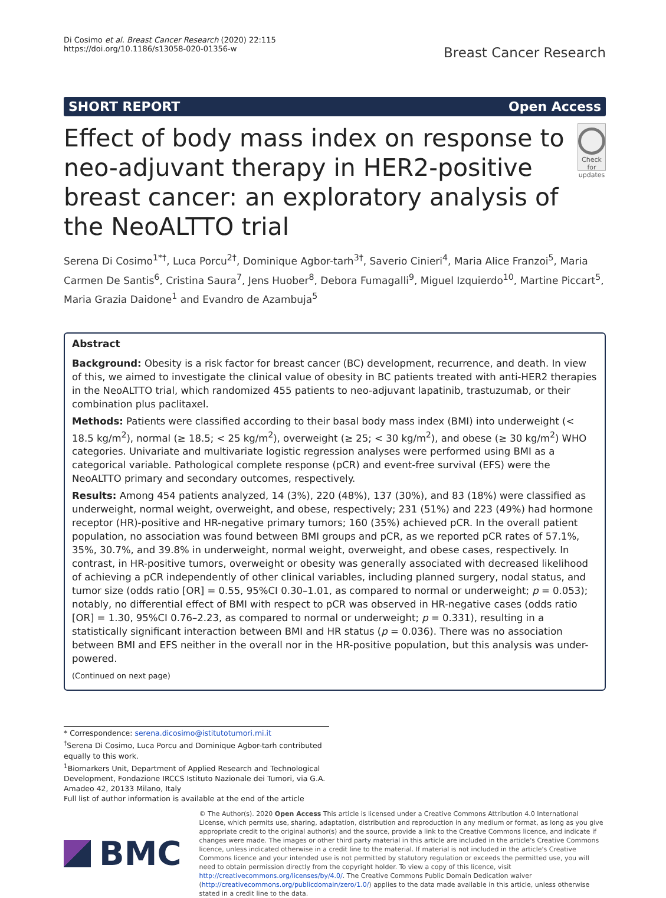Di Cosimo et al. Breast Cancer Research (2020) 22:115
https://doi.org/10.1186/s13058-020-01356-w
Breast Cancer Research
SHORT REPORT Open Access
Effect of body mass index on response to neo-adjuvant therapy in HER2-positive breast cancer: an exploratory analysis of the NeoALTTO trial
Check for updates
Serena Di Cosimo<sup>1*†</sup>, Luca Porcu<sup>2†</sup>, Dominique Agbor-tarh<sup>3†</sup>, Saverio Cinieri<sup>4</sup>, Maria Alice Franzoi<sup>5</sup>, Maria Carmen De Santis<sup>6</sup>, Cristina Saura<sup>7</sup>, Jens Huober<sup>8</sup>, Debora Fumagalli<sup>9</sup>, Miguel Izquierdo<sup>10</sup>, Martine Piccart<sup>5</sup>, Maria Grazia Daidone<sup>1</sup> and Evandro de Azambuja<sup>5</sup>
Abstract
Background: Obesity is a risk factor for breast cancer (BC) development, recurrence, and death. In view of this, we aimed to investigate the clinical value of obesity in BC patients treated with anti-HER2 therapies in the NeoALTTO trial, which randomized 455 patients to neo-adjuvant lapatinib, trastuzumab, or their combination plus paclitaxel.
Methods: Patients were classified according to their basal body mass index (BMI) into underweight (< 18.5 kg/m<sup>2</sup>), normal (≥ 18.5; < 25 kg/m<sup>2</sup>), overweight (≥ 25; < 30 kg/m<sup>2</sup>), and obese (≥ 30 kg/m<sup>2</sup>) WHO categories. Univariate and multivariate logistic regression analyses were performed using BMI as a categorical variable. Pathological complete response (pCR) and event-free survival (EFS) were the NeoALTTO primary and secondary outcomes, respectively.
Results: Among 454 patients analyzed, 14 (3%), 220 (48%), 137 (30%), and 83 (18%) were classified as underweight, normal weight, overweight, and obese, respectively; 231 (51%) and 223 (49%) had hormone receptor (HR)-positive and HR-negative primary tumors; 160 (35%) achieved pCR. In the overall patient population, no association was found between BMI groups and pCR, as we reported pCR rates of 57.1%, 35%, 30.7%, and 39.8% in underweight, normal weight, overweight, and obese cases, respectively. In contrast, in HR-positive tumors, overweight or obesity was generally associated with decreased likelihood of achieving a pCR independently of other clinical variables, including planned surgery, nodal status, and tumor size (odds ratio [OR] = 0.55, 95%CI 0.30–1.01, as compared to normal or underweight; p = 0.053); notably, no differential effect of BMI with respect to pCR was observed in HR-negative cases (odds ratio [OR] = 1.30, 95%CI 0.76–2.23, as compared to normal or underweight; p = 0.331), resulting in a statistically significant interaction between BMI and HR status (p = 0.036). There was no association between BMI and EFS neither in the overall nor in the HR-positive population, but this analysis was under-powered.
(Continued on next page)
* Correspondence: serena.dicosimo@istitutotumori.mi.it
<sup>†</sup> Serena Di Cosimo, Luca Porcu and Dominique Agbor-tarh contributed equally to this work.
<sup>1</sup> Biomarkers Unit, Department of Applied Research and Technological Development, Fondazione IRCCS Istituto Nazionale dei Tumori, via G.A. Amadeo 42, 20133 Milano, Italy
Full list of author information is available at the end of the article
BMC
© The Author(s). 2020 Open Access This article is licensed under a Creative Commons Attribution 4.0 International License, which permits use, sharing, adaptation, distribution and reproduction in any medium or format, as long as you give appropriate credit to the original author(s) and the source, provide a link to the Creative Commons licence, and indicate if changes were made. The images or other third party material in this article are included in the article's Creative Commons licence, unless indicated otherwise in a credit line to the material. If material is not included in the article's Creative Commons licence and your intended use is not permitted by statutory regulation or exceeds the permitted use, you will need to obtain permission directly from the copyright holder. To view a copy of this licence, visit http://creativecommons.org/licenses/by/4.0/. The Creative Commons Public Domain Dedication waiver (http://creativecommons.org/publicdomain/zero/1.0/) applies to the data made available in this article, unless otherwise stated in a credit line to the data.